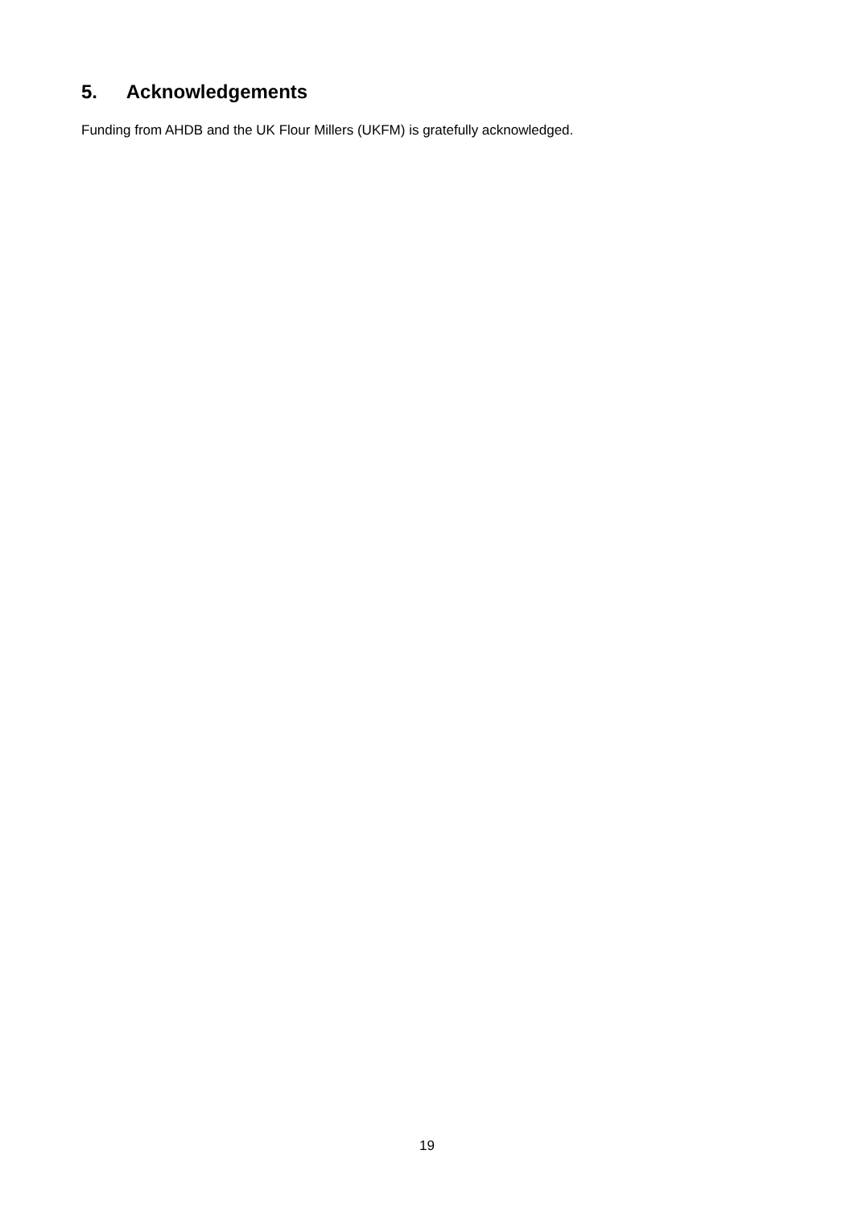5. Acknowledgements
Funding from AHDB and the UK Flour Millers (UKFM) is gratefully acknowledged.
19